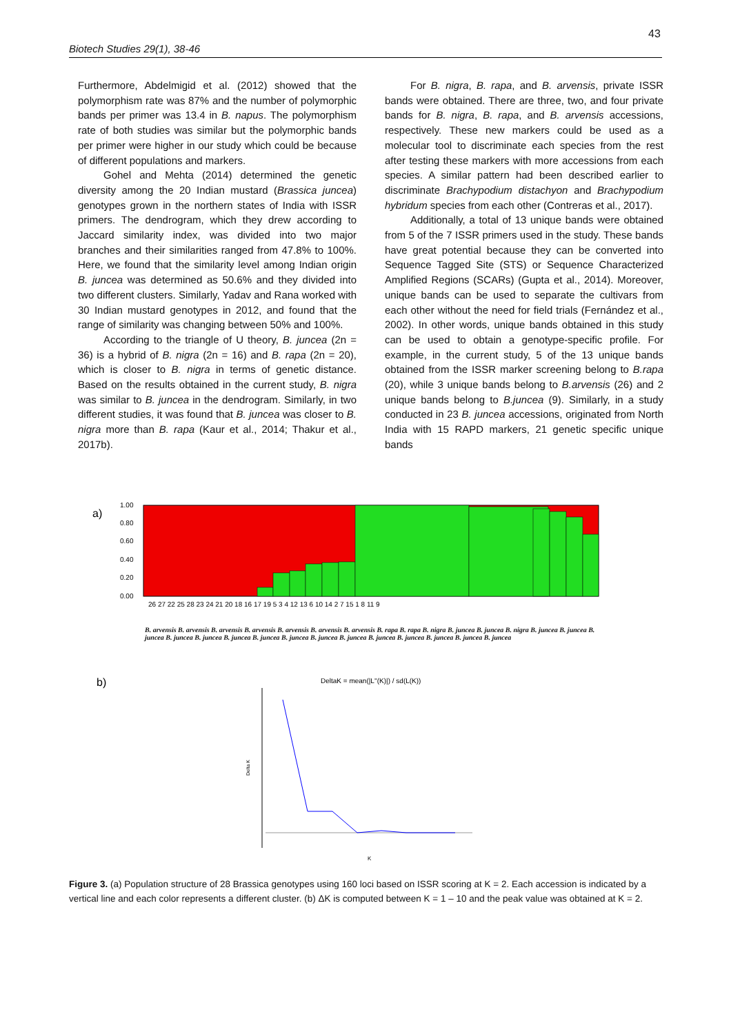43
Biotech Studies 29(1), 38-46
Furthermore, Abdelmigid et al. (2012) showed that the polymorphism rate was 87% and the number of polymorphic bands per primer was 13.4 in B. napus. The polymorphism rate of both studies was similar but the polymorphic bands per primer were higher in our study which could be because of different populations and markers.
Gohel and Mehta (2014) determined the genetic diversity among the 20 Indian mustard (Brassica juncea) genotypes grown in the northern states of India with ISSR primers. The dendrogram, which they drew according to Jaccard similarity index, was divided into two major branches and their similarities ranged from 47.8% to 100%. Here, we found that the similarity level among Indian origin B. juncea was determined as 50.6% and they divided into two different clusters. Similarly, Yadav and Rana worked with 30 Indian mustard genotypes in 2012, and found that the range of similarity was changing between 50% and 100%.
According to the triangle of U theory, B. juncea (2n = 36) is a hybrid of B. nigra (2n = 16) and B. rapa (2n = 20), which is closer to B. nigra in terms of genetic distance. Based on the results obtained in the current study, B. nigra was similar to B. juncea in the dendrogram. Similarly, in two different studies, it was found that B. juncea was closer to B. nigra more than B. rapa (Kaur et al., 2014; Thakur et al., 2017b).
For B. nigra, B. rapa, and B. arvensis, private ISSR bands were obtained. There are three, two, and four private bands for B. nigra, B. rapa, and B. arvensis accessions, respectively. These new markers could be used as a molecular tool to discriminate each species from the rest after testing these markers with more accessions from each species. A similar pattern had been described earlier to discriminate Brachypodium distachyon and Brachypodium hybridum species from each other (Contreras et al., 2017).
Additionally, a total of 13 unique bands were obtained from 5 of the 7 ISSR primers used in the study. These bands have great potential because they can be converted into Sequence Tagged Site (STS) or Sequence Characterized Amplified Regions (SCARs) (Gupta et al., 2014). Moreover, unique bands can be used to separate the cultivars from each other without the need for field trials (Fernández et al., 2002). In other words, unique bands obtained in this study can be used to obtain a genotype-specific profile. For example, in the current study, 5 of the 13 unique bands obtained from the ISSR marker screening belong to B.rapa (20), while 3 unique bands belong to B.arvensis (26) and 2 unique bands belong to B.juncea (9). Similarly, in a study conducted in 23 B. juncea accessions, originated from North India with 15 RAPD markers, 21 genetic specific unique bands
a)
1.00
0.80
0.60
0.40
0.20
0.00
26 27 22 25 28 23 24 21 20 18 16 17 19 5 3 4 12 13 6 10 14 2 7 15 1 8 11 9
b)
DeltaK = mean(|L''(K)|) / sd(L(K))
Delta K
K
B. arvensis B. arvensis B. arvensis B. arvensis B. arvensis B. arvensis B. arvensis B. rapa B. rapa B. nigra B. juncea B. juncea B. nigra B. juncea B. juncea B. juncea B. juncea B. juncea B. juncea B. juncea B. juncea B. juncea B. juncea B. juncea B. juncea B. juncea B. juncea B. juncea
Figure 3. (a) Population structure of 28 Brassica genotypes using 160 loci based on ISSR scoring at K = 2. Each accession is indicated by a vertical line and each color represents a different cluster. (b) ΔK is computed between K = 1 – 10 and the peak value was obtained at K = 2.